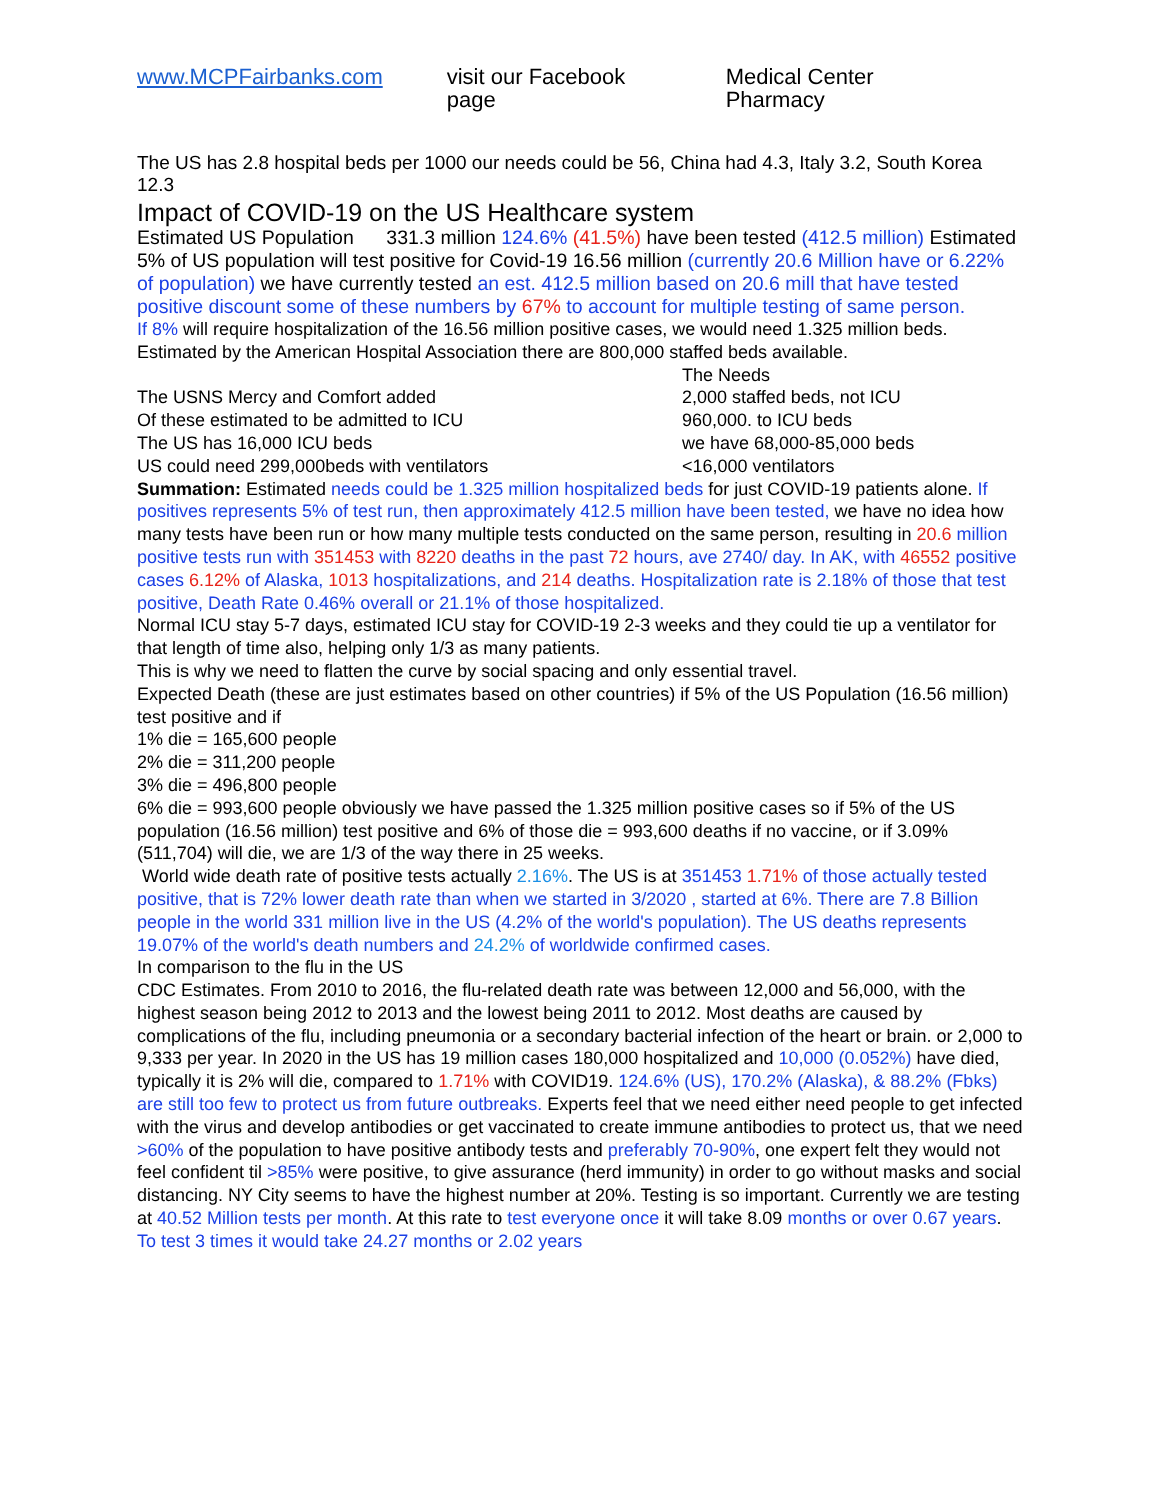www.MCPFairbanks.com visit our Facebook page Medical Center Pharmacy
The US has 2.8 hospital beds per 1000 our needs could be 56, China had 4.3, Italy 3.2, South Korea 12.3
Impact of COVID-19 on the US Healthcare system
Estimated US Population 331.3 million 124.6% (41.5%) have been tested (412.5 million) Estimated 5% of US population will test positive for Covid-19 16.56 million (currently 20.6 Million have or 6.22% of population) we have currently tested an est. 412.5 million based on 20.6 mill that have tested positive discount some of these numbers by 67% to account for multiple testing of same person.
If 8% will require hospitalization of the 16.56 million positive cases, we would need 1.325 million beds. Estimated by the American Hospital Association there are 800,000 staffed beds available.
The Needs The USNS Mercy and Comfort added 2,000 staffed beds, not ICU Of these estimated to be admitted to ICU 960,000. to ICU beds The US has 16,000 ICU beds we have 68,000-85,000 beds US could need 299,000beds with ventilators <16,000 ventilators
Summation: Estimated needs could be 1.325 million hospitalized beds for just COVID-19 patients alone. If positives represents 5% of test run, then approximately 412.5 million have been tested, we have no idea how many tests have been run or how many multiple tests conducted on the same person, resulting in 20.6 million positive tests run with 351453 with 8220 deaths in the past 72 hours, ave 2740/ day. In AK, with 46552 positive cases 6.12% of Alaska, 1013 hospitalizations, and 214 deaths. Hospitalization rate is 2.18% of those that test positive, Death Rate 0.46% overall or 21.1% of those hospitalized.
Normal ICU stay 5-7 days, estimated ICU stay for COVID-19 2-3 weeks and they could tie up a ventilator for that length of time also, helping only 1/3 as many patients.
This is why we need to flatten the curve by social spacing and only essential travel.
Expected Death (these are just estimates based on other countries) if 5% of the US Population (16.56 million) test positive and if
1% die = 165,600 people
2% die = 311,200 people
3% die = 496,800 people
6% die = 993,600 people obviously we have passed the 1.325 million positive cases so if 5% of the US population (16.56 million) test positive and 6% of those die = 993,600 deaths if no vaccine, or if 3.09% (511,704) will die, we are 1/3 of the way there in 25 weeks.
World wide death rate of positive tests actually 2.16%. The US is at 351453 1.71% of those actually tested positive, that is 72% lower death rate than when we started in 3/2020 , started at 6%. There are 7.8 Billion people in the world 331 million live in the US (4.2% of the world's population). The US deaths represents 19.07% of the world's death numbers and 24.2% of worldwide confirmed cases.
In comparison to the flu in the US
CDC Estimates. From 2010 to 2016, the flu-related death rate was between 12,000 and 56,000, with the highest season being 2012 to 2013 and the lowest being 2011 to 2012. Most deaths are caused by complications of the flu, including pneumonia or a secondary bacterial infection of the heart or brain. or 2,000 to 9,333 per year. In 2020 in the US has 19 million cases 180,000 hospitalized and 10,000 (0.052%) have died, typically it is 2% will die, compared to 1.71% with COVID19. 124.6% (US), 170.2% (Alaska), & 88.2% (Fbks) are still too few to protect us from future outbreaks. Experts feel that we need either need people to get infected with the virus and develop antibodies or get vaccinated to create immune antibodies to protect us, that we need >60% of the population to have positive antibody tests and preferably 70-90%, one expert felt they would not feel confident til >85% were positive, to give assurance (herd immunity) in order to go without masks and social distancing. NY City seems to have the highest number at 20%. Testing is so important. Currently we are testing at 40.52 Million tests per month. At this rate to test everyone once it will take 8.09 months or over 0.67 years. To test 3 times it would take 24.27 months or 2.02 years